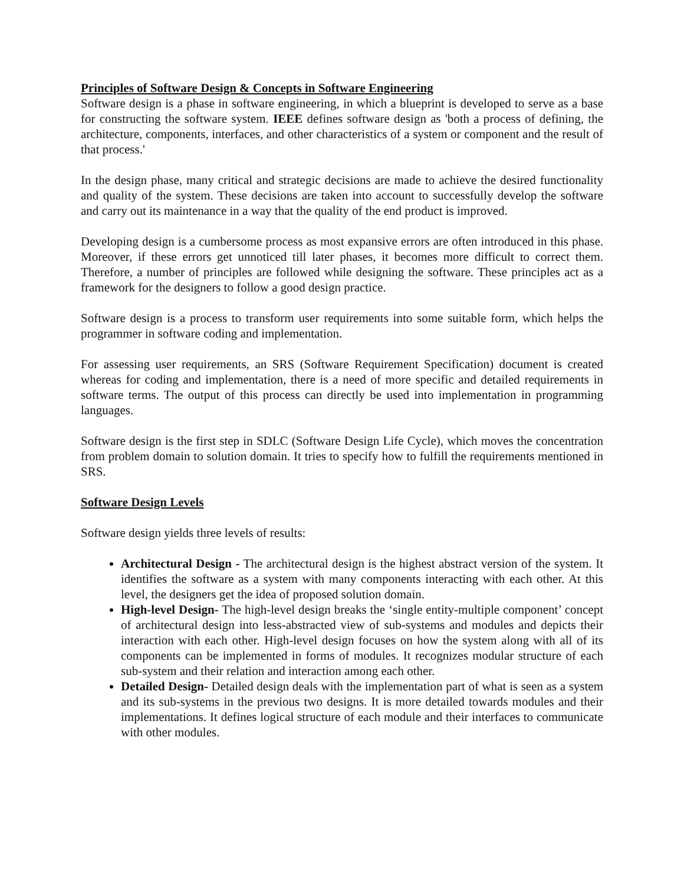Principles of Software Design & Concepts in Software Engineering
Software design is a phase in software engineering, in which a blueprint is developed to serve as a base for constructing the software system. IEEE defines software design as 'both a process of defining, the architecture, components, interfaces, and other characteristics of a system or component and the result of that process.'
In the design phase, many critical and strategic decisions are made to achieve the desired functionality and quality of the system. These decisions are taken into account to successfully develop the software and carry out its maintenance in a way that the quality of the end product is improved.
Developing design is a cumbersome process as most expansive errors are often introduced in this phase. Moreover, if these errors get unnoticed till later phases, it becomes more difficult to correct them. Therefore, a number of principles are followed while designing the software. These principles act as a framework for the designers to follow a good design practice.
Software design is a process to transform user requirements into some suitable form, which helps the programmer in software coding and implementation.
For assessing user requirements, an SRS (Software Requirement Specification) document is created whereas for coding and implementation, there is a need of more specific and detailed requirements in software terms. The output of this process can directly be used into implementation in programming languages.
Software design is the first step in SDLC (Software Design Life Cycle), which moves the concentration from problem domain to solution domain. It tries to specify how to fulfill the requirements mentioned in SRS.
Software Design Levels
Software design yields three levels of results:
Architectural Design - The architectural design is the highest abstract version of the system. It identifies the software as a system with many components interacting with each other. At this level, the designers get the idea of proposed solution domain.
High-level Design- The high-level design breaks the ‘single entity-multiple component’ concept of architectural design into less-abstracted view of sub-systems and modules and depicts their interaction with each other. High-level design focuses on how the system along with all of its components can be implemented in forms of modules. It recognizes modular structure of each sub-system and their relation and interaction among each other.
Detailed Design- Detailed design deals with the implementation part of what is seen as a system and its sub-systems in the previous two designs. It is more detailed towards modules and their implementations. It defines logical structure of each module and their interfaces to communicate with other modules.